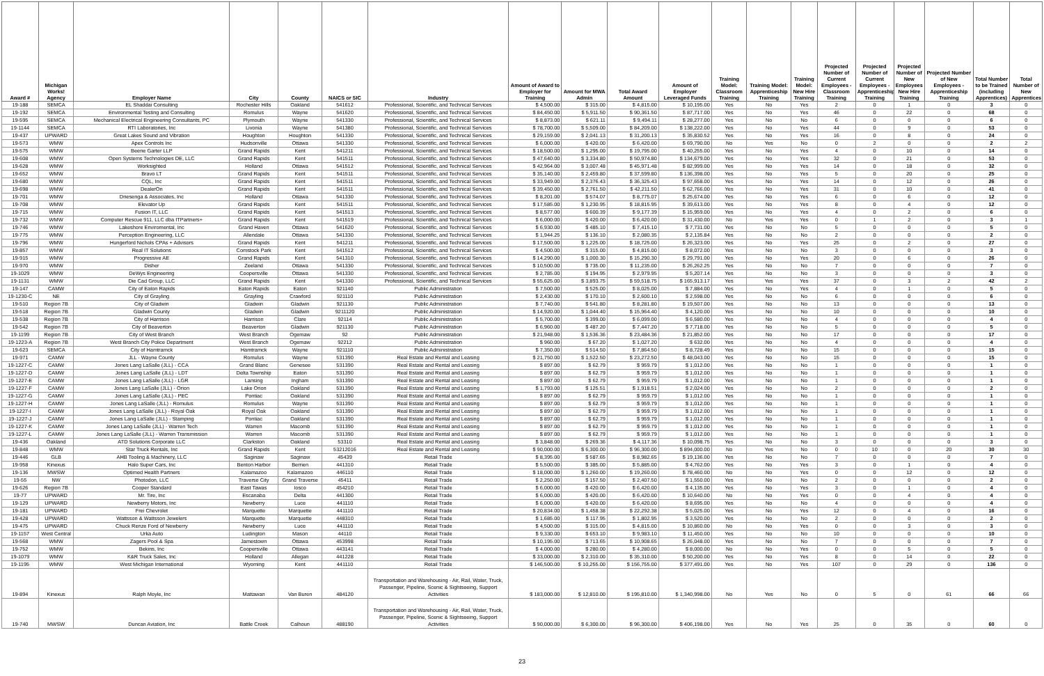| Award # | Michigan Works! Agency | Employer Name | City | County | NAICS or SIC | Industry | Amount of Award to Employer for Training | Amount for MWA Admin | Total Award Amount | Amount of Employer Leveraged Funds | Training Model: Classroom Training | Training Model: Apprenticeship Training | Training Model: New Hire Training | Projected Number of Current Employees - Classroom Training | Projected Number of Current Employees - Apprenticeship Training | Projected Number of New Employees New Hire Training | Projected Number of New Employees - Apprenticeship Training | Total Number to be Trained (including Apprentices) | Total Number of New Apprentices |
| --- | --- | --- | --- | --- | --- | --- | --- | --- | --- | --- | --- | --- | --- | --- | --- | --- | --- | --- | --- |
| 19-188 | SEMCA | EL Shaddai Consulting | Rochester Hills | Oakland | 541612 | Professional, Scientific, and Technical Services | $ 4,500.00 | $ 315.00 | $ 4,815.00 | $ 10,195.00 | Yes | No | Yes | 2 | 0 | 1 | 0 | 3 | 0 |
| 19-192 | SEMCA | Environmental Testing and Consulting | Romulus | Wayne | 541620 | Professional, Scientific, and Technical Services | $ 84,450.00 | $ 5,911.50 | $ 90,361.50 | $ 87,717.00 | Yes | No | Yes | 46 | 0 | 22 | 0 | 68 | 0 |
| 19-595 | SEMCA | Mechanical Electrical Engineering Consultants, PC | Plymouth | Wayne | 541330 | Professional, Scientific, and Technical Services | $ 8,873.00 | $ 621.11 | $ 9,494.11 | $ 28,277.00 | Yes | No | No | 6 | 0 | 0 | 0 | 6 | 0 |
| 19-1144 | SEMCA | RTI Laboratories, Inc | Livonia | Wayne | 541380 | Professional, Scientific, and Technical Services | $ 78,700.00 | $ 5,509.00 | $ 84,209.00 | $ 138,222.00 | Yes | No | Yes | 44 | 0 | 9 | 0 | 53 | 0 |
| 19-437 | UPWARD | Great Lakes Sound and Vibration | Houghton | Houghton | 541330 | Professional, Scientific, and Technical Services | $ 29,159.00 | $ 2,041.13 | $ 31,200.13 | $ 35,830.52 | Yes | No | Yes | 16 | 0 | 8 | 0 | 24 | 0 |
| 19-573 | WMW | Apex Controls Inc | Hudsonville | Ottawa | 541330 | Professional, Scientific, and Technical Services | $ 6,000.00 | $ 420.00 | $ 6,420.00 | $ 69,790.00 | No | Yes | No | 0 | 2 | 0 | 0 | 2 | 2 |
| 19-575 | WMW | Beene Garter LLP | Grand Rapids | Kent | 541211 | Professional, Scientific, and Technical Services | $ 18,500.00 | $ 1,295.00 | $ 19,795.00 | $ 40,255.00 | Yes | No | Yes | 4 | 0 | 10 | 0 | 14 | 0 |
| 19-608 | WMW | Open Systems Technologies DE, LLC | Grand Rapids | Kent | 541511 | Professional, Scientific, and Technical Services | $ 47,640.00 | $ 3,334.80 | $ 50,974.80 | $ 134,679.00 | Yes | No | Yes | 32 | 0 | 21 | 0 | 53 | 0 |
| 19-628 | WMW | Worksighted | Holland | Ottawa | 541512 | Professional, Scientific, and Technical Services | $ 42,964.00 | $ 3,007.48 | $ 45,971.48 | $ 82,999.00 | Yes | No | Yes | 14 | 0 | 18 | 0 | 32 | 0 |
| 19-652 | WMW | Bravo LT | Grand Rapids | Kent | 541511 | Professional, Scientific, and Technical Services | $ 35,140.00 | $ 2,459.80 | $ 37,599.80 | $ 136,398.00 | Yes | No | Yes | 5 | 0 | 20 | 0 | 25 | 0 |
| 19-680 | WMW | CQL, Inc | Grand Rapids | Kent | 541511 | Professional, Scientific, and Technical Services | $ 33,949.00 | $ 2,376.43 | $ 36,325.43 | $ 97,658.00 | Yes | No | Yes | 14 | 0 | 12 | 0 | 26 | 0 |
| 19-698 | WMW | DealerOn | Grand Rapids | Kent | 541511 | Professional, Scientific, and Technical Services | $ 39,450.00 | $ 2,761.50 | $ 42,211.50 | $ 62,766.00 | Yes | No | Yes | 31 | 0 | 10 | 0 | 41 | 0 |
| 19-701 | WMW | Driesenga & Associates, Inc | Holland | Ottawa | 541330 | Professional, Scientific, and Technical Services | $ 8,201.00 | $ 574.07 | $ 8,775.07 | $ 25,674.00 | Yes | No | Yes | 6 | 0 | 6 | 0 | 12 | 0 |
| 19-708 | WMW | Elevator Up | Grand Rapids | Kent | 541511 | Professional, Scientific, and Technical Services | $ 17,585.00 | $ 1,230.95 | $ 18,815.95 | $ 39,613.00 | Yes | No | Yes | 8 | 0 | 4 | 0 | 12 | 0 |
| 19-715 | WMW | Fusion IT, LLC | Grand Rapids | Kent | 541513 | Professional, Scientific, and Technical Services | $ 8,577.00 | $ 600.39 | $ 9,177.39 | $ 15,959.00 | Yes | No | Yes | 4 | 0 | 2 | 0 | 6 | 0 |
| 19-732 | WMW | Computer Rescue 911, LLC dba ITPartners+ | Grand Rapids | Kent | 541519 | Professional, Scientific, and Technical Services | $ 6,000.00 | $ 420.00 | $ 6,420.00 | $ 31,430.00 | No | Yes | Yes | 0 | 1 | 2 | 0 | 3 | 1 |
| 19-746 | WMW | Lakeshore Enviromental, Inc | Grand Haven | Ottawa | 541620 | Professional, Scientific, and Technical Services | $ 6,930.00 | $ 485.10 | $ 7,415.10 | $ 7,731.00 | Yes | No | No | 5 | 0 | 0 | 0 | 5 | 0 |
| 19-775 | WMW | Perception Engineering, LLC | Allendale | Ottawa | 541330 | Professional, Scientific, and Technical Services | $ 1,944.25 | $ 136.10 | $ 2,080.35 | $ 2,135.84 | Yes | No | No | 2 | 0 | 0 | 0 | 2 | 0 |
| 19-796 | WMW | Hungerford Nichols CPAs + Advisors | Grand Rapids | Kent | 541211 | Professional, Scientific, and Technical Services | $ 17,500.00 | $ 1,225.00 | $ 18,725.00 | $ 26,323.00 | Yes | No | Yes | 25 | 0 | 2 | 0 | 27 | 0 |
| 19-857 | WMW | Real IT Solutions | Comstock Park | Kent | 541512 | Professional, Scientific, and Technical Services | $ 4,500.00 | $ 315.00 | $ 4,815.00 | $ 8,072.00 | Yes | No | No | 3 | 0 | 0 | 0 | 3 | 0 |
| 19-915 | WMW | Progressive AE | Grand Rapids | Kent | 541310 | Professional, Scientific, and Technical Services | $ 14,290.00 | $ 1,000.30 | $ 15,290.30 | $ 29,791.00 | Yes | No | Yes | 20 | 0 | 6 | 0 | 26 | 0 |
| 19-970 | WMW | Disher | Zeeland | Ottawa | 541330 | Professional, Scientific, and Technical Services | $ 10,500.00 | $ 735.00 | $ 11,235.00 | $ 26,262.25 | Yes | No | No | 7 | 0 | 0 | 0 | 7 | 0 |
| 19-1029 | WMW | DeWys Engineering | Coopersville | Ottawa | 541330 | Professional, Scientific, and Technical Services | $ 2,785.00 | $ 194.95 | $ 2,979.95 | $ 5,207.14 | Yes | No | No | 3 | 0 | 0 | 0 | 3 | 0 |
| 19-1131 | WMW | Die Cad Group, LLC | Grand Rapids | Kent | 541330 | Professional, Scientific, and Technical Services | $ 55,625.00 | $ 3,893.75 | $ 59,518.75 | $ 165,913.17 | Yes | Yes | Yes | 37 | 0 | 3 | 2 | 42 | 2 |
| 19-147 | CAMW | City of Eaton Rapids | Eaton Rapids | Eaton | 921140 | Public Administration | $ 7,500.00 | $ 525.00 | $ 8,025.00 | $ 7,884.00 | Yes | No | Yes | 4 | 0 | 1 | 0 | 5 | 0 |
| 19-1230-C | NE | City of Grayling | Grayling | Crawford | 921110 | Public Administration | $ 2,430.00 | $ 170.10 | $ 2,600.10 | $ 2,598.00 | Yes | No | No | 6 | 0 | 0 | 0 | 6 | 0 |
| 19-510 | Region 7B | City of Gladwin | Gladwin | Gladwin | 921130 | Public Administration | $ 7,740.00 | $ 541.80 | $ 8,281.80 | $ 19,507.00 | Yes | No | No | 13 | 0 | 0 | 0 | 13 | 0 |
| 19-518 | Region 7B | Gladwin County | Gladwin | Gladwin | 9211120 | Public Administration | $ 14,920.00 | $ 1,044.40 | $ 15,964.40 | $ 4,120.00 | Yes | No | No | 10 | 0 | 0 | 0 | 10 | 0 |
| 19-538 | Region 7B | City of Harrison | Harrison | Clare | 92114 | Public Administration | $ 5,700.00 | $ 399.00 | $ 6,099.00 | $ 6,580.00 | Yes | No | No | 4 | 0 | 0 | 0 | 4 | 0 |
| 19-542 | Region 7B | City of Beaverton | Beaverton | Gladwin | 921130 | Public Administration | $ 6,960.00 | $ 487.20 | $ 7,447.20 | $ 7,718.00 | Yes | No | No | 5 | 0 | 0 | 0 | 5 | 0 |
| 19-1199 | Region 7B | City of West Branch | West Branch | Ogemaw | 92 | Public Administration | $ 21,948.00 | $ 1,536.36 | $ 23,484.36 | $ 21,852.00 | Yes | No | No | 17 | 0 | 0 | 0 | 17 | 0 |
| 19-1223-A | Region 7B | West Branch City Police Department | West Branch | Ogemaw | 92212 | Public Administration | $ 960.00 | $ 67.20 | $ 1,027.20 | $ 632.00 | Yes | No | No | 4 | 0 | 0 | 0 | 4 | 0 |
| 19-623 | SEMCA | City of Hamtramck | Hamtramck | Wayne | 921110 | Public Administration | $ 7,350.00 | $ 514.50 | $ 7,864.50 | $ 8,728.49 | Yes | No | No | 15 | 0 | 0 | 0 | 15 | 0 |
| 19-971 | CAMW | JLL - Wayne County | Romulus | Wayne | 531390 | Real Estate and Rental and Leasing | $ 21,750.00 | $ 1,522.50 | $ 23,272.50 | $ 48,043.00 | Yes | No | No | 15 | 0 | 0 | 0 | 15 | 0 |
| 19-1227-C | CAMW | Jones Lang LaSalle (JLL) - CCA | Grand Blanc | Genesee | 531390 | Real Estate and Rental and Leasing | $ 897.00 | $ 62.79 | $ 959.79 | $ 1,012.00 | Yes | No | No | 1 | 0 | 0 | 0 | 1 | 0 |
| 19-1227-D | CAMW | Jones Lang LaSalle (JLL) - LDT | Delta Township | Eaton | 531390 | Real Estate and Rental and Leasing | $ 897.00 | $ 62.79 | $ 959.79 | $ 1,012.00 | Yes | No | No | 1 | 0 | 0 | 0 | 1 | 0 |
| 19-1227-E | CAMW | Jones Lang LaSalle (JLL) - LGR | Lansing | Ingham | 531390 | Real Estate and Rental and Leasing | $ 897.00 | $ 62.79 | $ 959.79 | $ 1,012.00 | Yes | No | No | 1 | 0 | 0 | 0 | 1 | 0 |
| 19-1227-F | CAMW | Jones Lang LaSalle (JLL) - Orion | Lake Orion | Oakland | 531390 | Real Estate and Rental and Leasing | $ 1,793.00 | $ 125.51 | $ 1,918.51 | $ 2,024.00 | Yes | No | No | 2 | 0 | 0 | 0 | 2 | 0 |
| 19-1227-G | CAMW | Jones Lang LaSalle (JLL) - PEC | Pontiac | Oakland | 531390 | Real Estate and Rental and Leasing | $ 897.00 | $ 62.79 | $ 959.79 | $ 1,012.00 | Yes | No | No | 1 | 0 | 0 | 0 | 1 | 0 |
| 19-1227-H | CAMW | Jones Lang LaSalle (JLL) - Romulus | Romulus | Wayne | 531390 | Real Estate and Rental and Leasing | $ 897.00 | $ 62.79 | $ 959.79 | $ 1,012.00 | Yes | No | No | 1 | 0 | 0 | 0 | 1 | 0 |
| 19-1227-I | CAMW | Jones Lang LaSalle (JLL) - Royal Oak | Royal Oak | Oakland | 531390 | Real Estate and Rental and Leasing | $ 897.00 | $ 62.79 | $ 959.79 | $ 1,012.00 | Yes | No | No | 1 | 0 | 0 | 0 | 1 | 0 |
| 19-1227-J | CAMW | Jones Lang LaSalle (JLL) - Stamping | Pontiac | Oakland | 531390 | Real Estate and Rental and Leasing | $ 897.00 | $ 62.79 | $ 959.79 | $ 1,012.00 | Yes | No | No | 1 | 0 | 0 | 0 | 1 | 0 |
| 19-1227-K | CAMW | Jones Lang LaSalle (JLL) - Warren Tech | Warren | Macomb | 531390 | Real Estate and Rental and Leasing | $ 897.00 | $ 62.79 | $ 959.79 | $ 1,012.00 | Yes | No | No | 1 | 0 | 0 | 0 | 1 | 0 |
| 19-1227-L | CAMW | Jones Lang LaSalle (JLL) - Warren Transmission | Warren | Macomb | 531390 | Real Estate and Rental and Leasing | $ 897.00 | $ 62.79 | $ 959.79 | $ 1,012.00 | Yes | No | No | 1 | 0 | 0 | 0 | 1 | 0 |
| 19-436 | Oakland | ATD Solutions Corporate LLC | Clarkston | Oakland | 53310 | Real Estate and Rental and Leasing | $ 3,848.00 | $ 269.36 | $ 4,117.36 | $ 10,098.75 | Yes | No | No | 3 | 0 | 0 | 0 | 3 | 0 |
| 19-848 | WMW | Star Truck Rentals, Inc | Grand Rapids | Kent | 53212016 | Real Estate and Rental and Leasing | $ 90,000.00 | $ 6,300.00 | $ 96,300.00 | $ 894,000.00 | No | Yes | No | 0 | 10 | 0 | 20 | 30 | 30 |
| 19-446 | GLB | AHB Tooling & Machinery, LLC | Saginaw | Saginaw | 45439 | Retail Trade | $ 8,395.00 | $ 587.65 | $ 8,982.65 | $ 19,136.00 | Yes | No | No | 7 | 0 | 0 | 0 | 7 | 0 |
| 19-958 | Kinexus | Halo Super Cars, Inc | Benton Harbor | Berrien | 441310 | Retail Trade | $ 5,500.00 | $ 385.00 | $ 5,885.00 | $ 4,762.00 | Yes | No | Yes | 3 | 0 | 1 | 0 | 4 | 0 |
| 19-136 | MWSW | Optimed Health Partners | Kalamazoo | Kalamazoo | 446110 | Retail Trade | $ 18,000.00 | $ 1,260.00 | $ 19,260.00 | $ 78,460.00 | No | No | Yes | 0 | 0 | 12 | 0 | 12 | 0 |
| 19-55 | NW | Photodon, LLC | Traverse City | Grand Traverse | 45411 | Retail Trade | $ 2,250.00 | $ 157.50 | $ 2,407.50 | $ 1,550.00 | Yes | No | No | 2 | 0 | 0 | 0 | 2 | 0 |
| 19-626 | Region 7B | Cooper Standard | East Tawas | Iosco | 454210 | Retail Trade | $ 6,000.00 | $ 420.00 | $ 6,420.00 | $ 4,135.00 | Yes | No | Yes | 3 | 0 | 1 | 0 | 4 | 0 |
| 19-77 | UPWARD | Mr. Tire, Inc | Escanaba | Delta | 441300 | Retail Trade | $ 6,000.00 | $ 420.00 | $ 6,420.00 | $ 10,640.00 | No | No | Yes | 0 | 0 | 4 | 0 | 4 | 0 |
| 19-129 | UPWARD | Newberry Motors, Inc | Newberry | Luce | 441110 | Retail Trade | $ 6,000.00 | $ 420.00 | $ 6,420.00 | $ 8,695.00 | Yes | No | No | 4 | 0 | 0 | 0 | 4 | 0 |
| 19-181 | UPWARD | Frei Chevrolet | Marquette | Marquette | 441110 | Retail Trade | $ 20,834.00 | $ 1,458.38 | $ 22,292.38 | $ 5,025.00 | Yes | No | Yes | 12 | 0 | 4 | 0 | 16 | 0 |
| 19-428 | UPWARD | Wattsson & Wattsson Jewelers | Marquette | Marquette | 448310 | Retail Trade | $ 1,685.00 | $ 117.95 | $ 1,802.95 | $ 3,520.00 | Yes | No | No | 2 | 0 | 0 | 0 | 2 | 0 |
| 19-475 | UPWARD | Chuck Renze Ford of Newberry | Newberry | Luce | 441110 | Retail Trade | $ 4,500.00 | $ 315.00 | $ 4,815.00 | $ 10,860.00 | No | No | Yes | 0 | 0 | 3 | 0 | 3 | 0 |
| 19-1157 | West Central | Urka Auto | Ludington | Mason | 44110 | Retail Trade | $ 9,330.00 | $ 653.10 | $ 9,983.10 | $ 11,450.00 | Yes | No | No | 10 | 0 | 0 | 0 | 10 | 0 |
| 19-568 | WMW | Zagers Pool & Spa | Jamestown | Ottawa | 453998 | Retail Trade | $ 10,195.00 | $ 713.65 | $ 10,908.65 | $ 26,048.00 | Yes | No | No | 7 | 0 | 0 | 0 | 7 | 0 |
| 19-752 | WMW | Bekins, Inc | Coopersville | Ottawa | 443141 | Retail Trade | $ 4,000.00 | $ 280.00 | $ 4,280.00 | $ 8,000.00 | No | No | Yes | 0 | 0 | 5 | 0 | 5 | 0 |
| 19-1079 | WMW | K&R Truck Sales, Inc | Holland | Allegan | 441228 | Retail Trade | $ 33,000.00 | $ 2,310.00 | $ 35,310.00 | $ 50,200.00 | Yes | No | Yes | 8 | 0 | 14 | 0 | 22 | 0 |
| 19-1195 | WMW | West Michigan International | Wyoming | Kent | 441110 | Retail Trade | $ 146,500.00 | $ 10,255.00 | $ 156,755.00 | $ 377,491.00 | Yes | No | Yes | 107 | 0 | 29 | 0 | 136 | 0 |
| 19-894 | Kinexus | Ralph Moyle, Inc | Mattawan | Van Buren | 484120 | Transportation and Warehousing - Air, Rail, Water, Truck, Passenger, Pipeline, Scenic & Sightseeing, Support Activities | $ 183,000.00 | $ 12,810.00 | $ 195,810.00 | $ 1,340,998.00 | No | Yes | No | 0 | 5 | 0 | 61 | 66 | 66 |
| 19-740 | MWSW | Duncan Aviation, Inc | Battle Creek | Calhoun | 488190 | Transportation and Warehousing - Air, Rail, Water, Truck, Passenger, Pipeline, Scenic & Sightseeing, Support Activities | $ 90,000.00 | $ 6,300.00 | $ 96,300.00 | $ 406,198.00 | Yes | No | Yes | 25 | 0 | 35 | 0 | 60 | 0 |
23